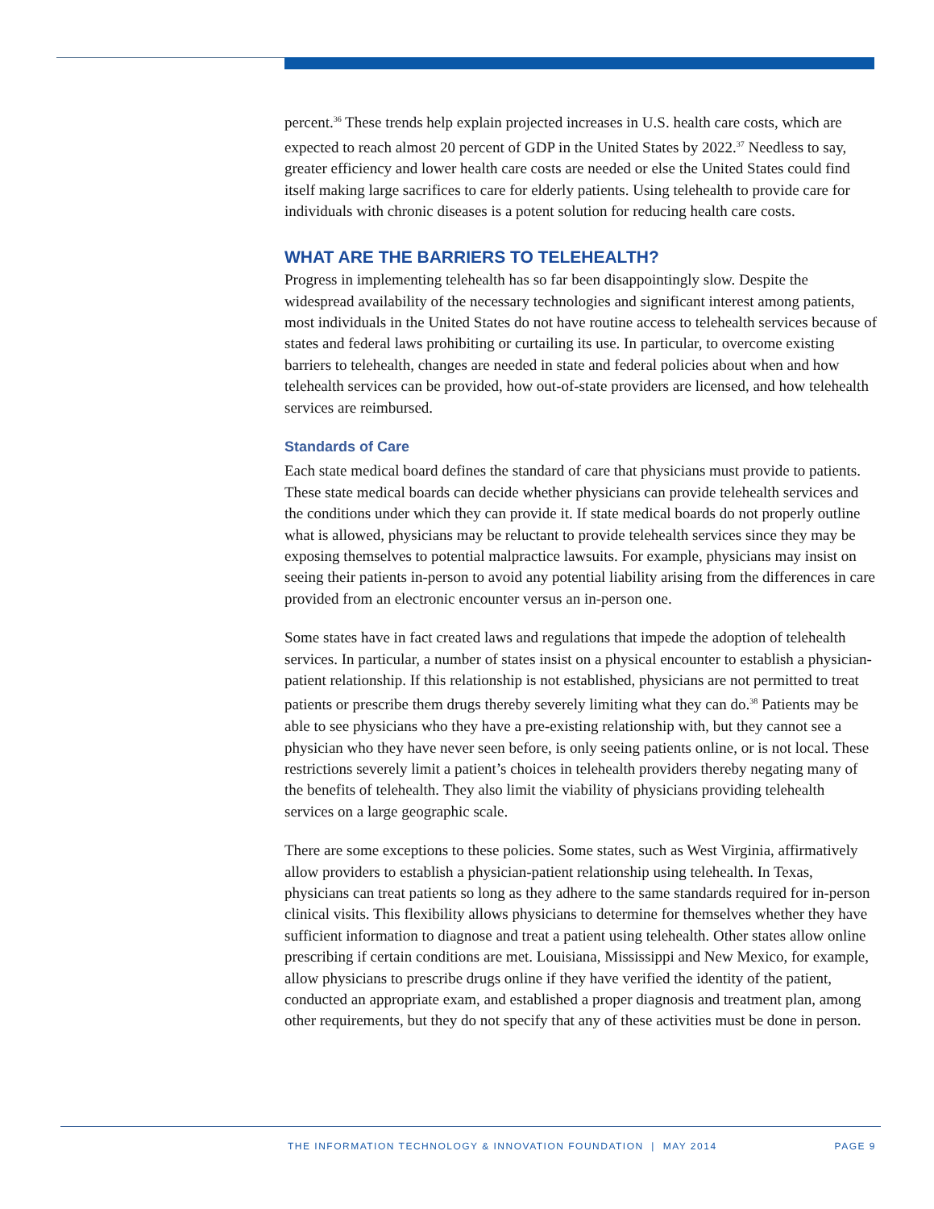percent.<sup>36</sup> These trends help explain projected increases in U.S. health care costs, which are expected to reach almost 20 percent of GDP in the United States by 2022.<sup>37</sup> Needless to say, greater efficiency and lower health care costs are needed or else the United States could find itself making large sacrifices to care for elderly patients. Using telehealth to provide care for individuals with chronic diseases is a potent solution for reducing health care costs.
WHAT ARE THE BARRIERS TO TELEHEALTH?
Progress in implementing telehealth has so far been disappointingly slow. Despite the widespread availability of the necessary technologies and significant interest among patients, most individuals in the United States do not have routine access to telehealth services because of states and federal laws prohibiting or curtailing its use. In particular, to overcome existing barriers to telehealth, changes are needed in state and federal policies about when and how telehealth services can be provided, how out-of-state providers are licensed, and how telehealth services are reimbursed.
Standards of Care
Each state medical board defines the standard of care that physicians must provide to patients. These state medical boards can decide whether physicians can provide telehealth services and the conditions under which they can provide it. If state medical boards do not properly outline what is allowed, physicians may be reluctant to provide telehealth services since they may be exposing themselves to potential malpractice lawsuits. For example, physicians may insist on seeing their patients in-person to avoid any potential liability arising from the differences in care provided from an electronic encounter versus an in-person one.
Some states have in fact created laws and regulations that impede the adoption of telehealth services. In particular, a number of states insist on a physical encounter to establish a physician-patient relationship. If this relationship is not established, physicians are not permitted to treat patients or prescribe them drugs thereby severely limiting what they can do.<sup>38</sup> Patients may be able to see physicians who they have a pre-existing relationship with, but they cannot see a physician who they have never seen before, is only seeing patients online, or is not local. These restrictions severely limit a patient’s choices in telehealth providers thereby negating many of the benefits of telehealth. They also limit the viability of physicians providing telehealth services on a large geographic scale.
There are some exceptions to these policies. Some states, such as West Virginia, affirmatively allow providers to establish a physician-patient relationship using telehealth. In Texas, physicians can treat patients so long as they adhere to the same standards required for in-person clinical visits. This flexibility allows physicians to determine for themselves whether they have sufficient information to diagnose and treat a patient using telehealth. Other states allow online prescribing if certain conditions are met. Louisiana, Mississippi and New Mexico, for example, allow physicians to prescribe drugs online if they have verified the identity of the patient, conducted an appropriate exam, and established a proper diagnosis and treatment plan, among other requirements, but they do not specify that any of these activities must be done in person.
THE INFORMATION TECHNOLOGY & INNOVATION FOUNDATION | MAY 2014 PAGE 9